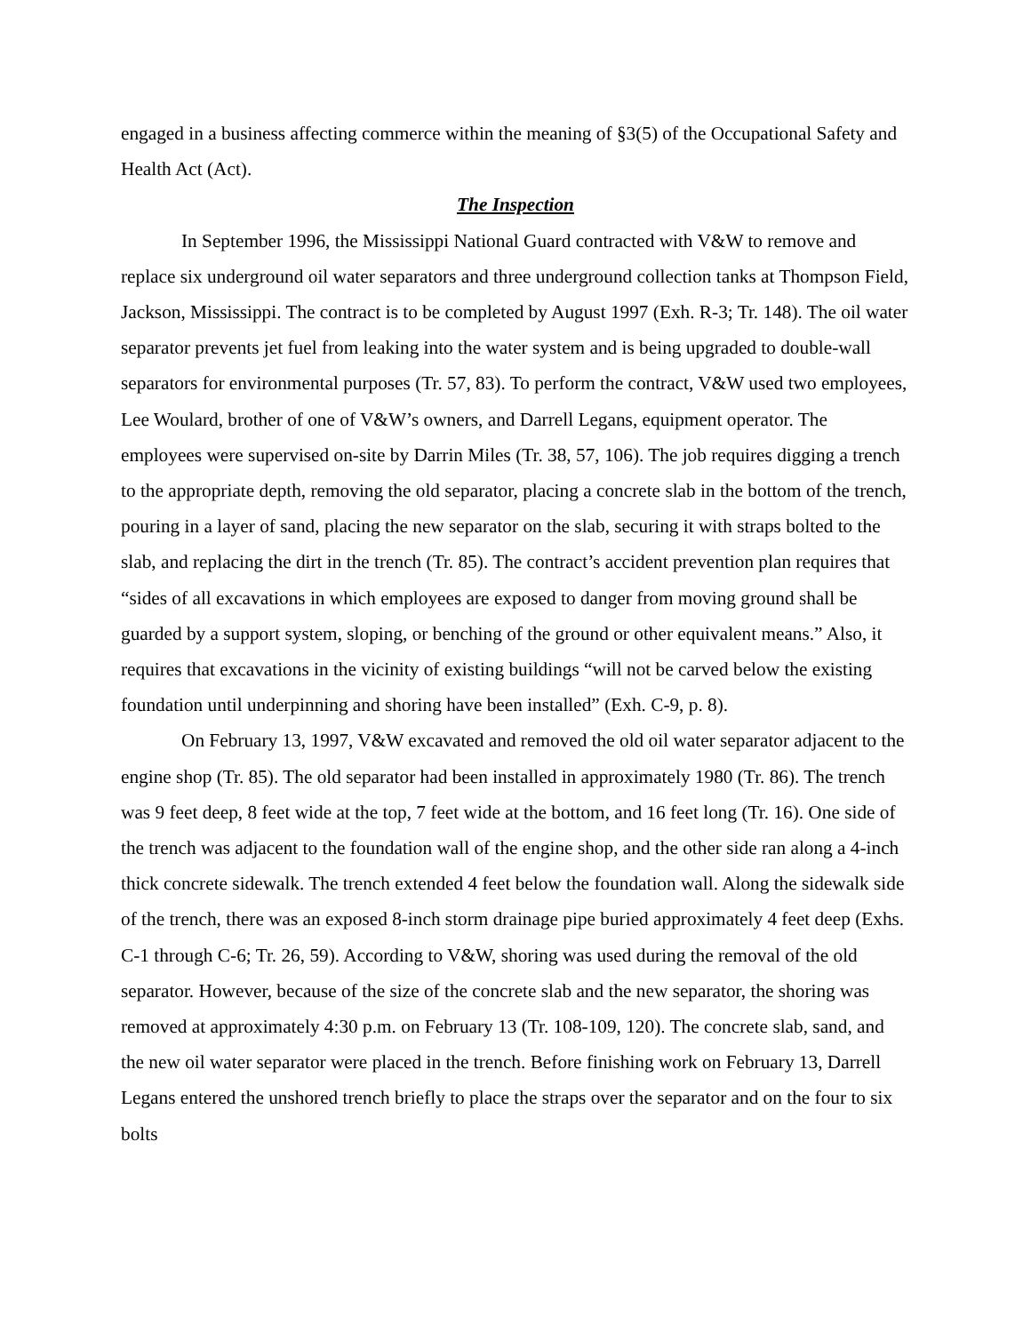engaged in a business affecting commerce within the meaning of §3(5) of the Occupational Safety and Health Act (Act).
The Inspection
In September 1996, the Mississippi National Guard contracted with V&W to remove and replace six underground oil water separators and three underground collection tanks at Thompson Field, Jackson, Mississippi. The contract is to be completed by August 1997 (Exh. R-3; Tr. 148). The oil water separator prevents jet fuel from leaking into the water system and is being upgraded to double-wall separators for environmental purposes (Tr. 57, 83). To perform the contract, V&W used two employees, Lee Woulard, brother of one of V&W’s owners, and Darrell Legans, equipment operator. The employees were supervised on-site by Darrin Miles (Tr. 38, 57, 106). The job requires digging a trench to the appropriate depth, removing the old separator, placing a concrete slab in the bottom of the trench, pouring in a layer of sand, placing the new separator on the slab, securing it with straps bolted to the slab, and replacing the dirt in the trench (Tr. 85). The contract’s accident prevention plan requires that “sides of all excavations in which employees are exposed to danger from moving ground shall be guarded by a support system, sloping, or benching of the ground or other equivalent means.” Also, it requires that excavations in the vicinity of existing buildings “will not be carved below the existing foundation until underpinning and shoring have been installed” (Exh. C-9, p. 8).
On February 13, 1997, V&W excavated and removed the old oil water separator adjacent to the engine shop (Tr. 85). The old separator had been installed in approximately 1980 (Tr. 86). The trench was 9 feet deep, 8 feet wide at the top, 7 feet wide at the bottom, and 16 feet long (Tr. 16). One side of the trench was adjacent to the foundation wall of the engine shop, and the other side ran along a 4-inch thick concrete sidewalk. The trench extended 4 feet below the foundation wall. Along the sidewalk side of the trench, there was an exposed 8-inch storm drainage pipe buried approximately 4 feet deep (Exhs. C-1 through C-6; Tr. 26, 59). According to V&W, shoring was used during the removal of the old separator. However, because of the size of the concrete slab and the new separator, the shoring was removed at approximately 4:30 p.m. on February 13 (Tr. 108-109, 120). The concrete slab, sand, and the new oil water separator were placed in the trench. Before finishing work on February 13, Darrell Legans entered the unshored trench briefly to place the straps over the separator and on the four to six bolts